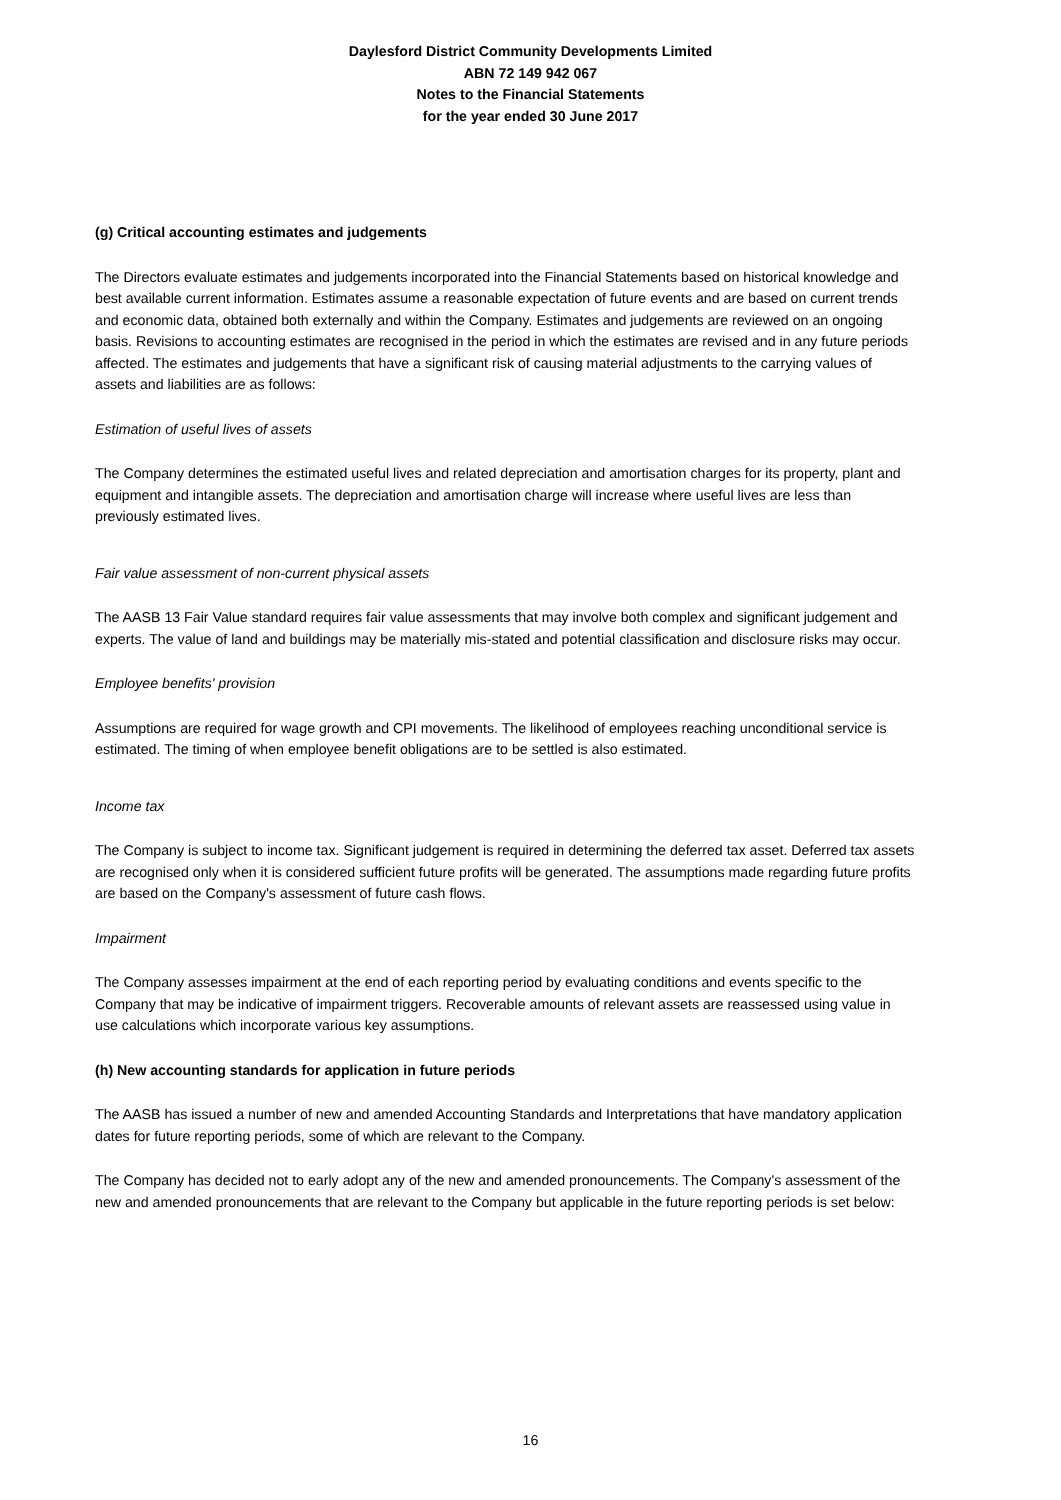Daylesford District Community Developments Limited
ABN 72 149 942 067
Notes to the Financial Statements
for the year ended 30 June 2017
(g) Critical accounting estimates and judgements
The Directors evaluate estimates and judgements incorporated into the Financial Statements based on historical knowledge and best available current information. Estimates assume a reasonable expectation of future events and are based on current trends and economic data, obtained both externally and within the Company. Estimates and judgements are reviewed on an ongoing basis. Revisions to accounting estimates are recognised in the period in which the estimates are revised and in any future periods affected. The estimates and judgements that have a significant risk of causing material adjustments to the carrying values of assets and liabilities are as follows:
Estimation of useful lives of assets
The Company determines the estimated useful lives and related depreciation and amortisation charges for its property, plant and equipment and intangible assets. The depreciation and amortisation charge will increase where useful lives are less than previously estimated lives.
Fair value assessment of non-current physical assets
The AASB 13 Fair Value standard requires fair value assessments that may involve both complex and significant judgement and experts. The value of land and buildings may be materially mis-stated and potential classification and disclosure risks may occur.
Employee benefits' provision
Assumptions are required for wage growth and CPI movements. The likelihood of employees reaching unconditional service is estimated. The timing of when employee benefit obligations are to be settled is also estimated.
Income tax
The Company is subject to income tax. Significant judgement is required in determining the deferred tax asset. Deferred tax assets are recognised only when it is considered sufficient future profits will be generated. The assumptions made regarding future profits are based on the Company's assessment of future cash flows.
Impairment
The Company assesses impairment at the end of each reporting period by evaluating conditions and events specific to the Company that may be indicative of impairment triggers. Recoverable amounts of relevant assets are reassessed using value in use calculations which incorporate various key assumptions.
(h) New accounting standards for application in future periods
The AASB has issued a number of new and amended Accounting Standards and Interpretations that have mandatory application dates for future reporting periods, some of which are relevant to the Company.
The Company has decided not to early adopt any of the new and amended pronouncements. The Company's assessment of the new and amended pronouncements that are relevant to the Company but applicable in the future reporting periods is set below:
16